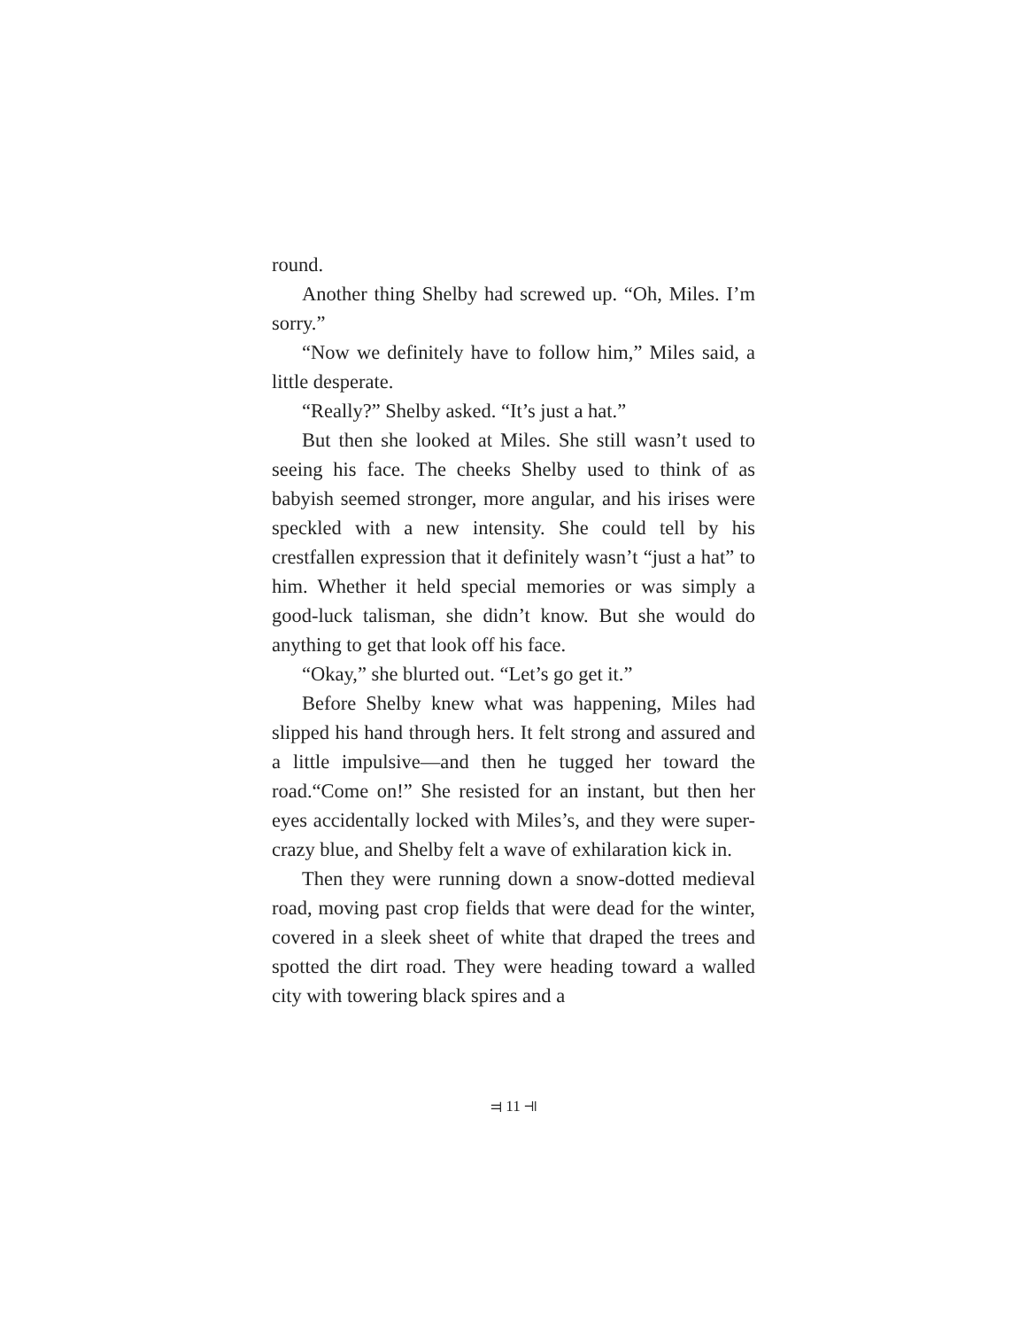round.
Another thing Shelby had screwed up. “Oh, Miles. I’m sorry.”
“Now we definitely have to follow him,” Miles said, a little desperate.
“Really?” Shelby asked. “It’s just a hat.”
But then she looked at Miles. She still wasn’t used to seeing his face. The cheeks Shelby used to think of as babyish seemed stronger, more angular, and his irises were speckled with a new intensity. She could tell by his crestfallen expression that it definitely wasn’t “just a hat” to him. Whether it held special memories or was simply a good-luck talisman, she didn’t know. But she would do anything to get that look off his face.
“Okay,” she blurted out. “Let’s go get it.”
Before Shelby knew what was happening, Miles had slipped his hand through hers. It felt strong and assured and a little impulsive—and then he tugged her toward the road.“Come on!” She resisted for an instant, but then her eyes accidentally locked with Miles’s, and they were super-crazy blue, and Shelby felt a wave of exhilaration kick in.
Then they were running down a snow-dotted medieval road, moving past crop fields that were dead for the winter, covered in a sleek sheet of white that draped the trees and spotted the dirt road. They were heading toward a walled city with towering black spires and a
⫤ 11 ⫣